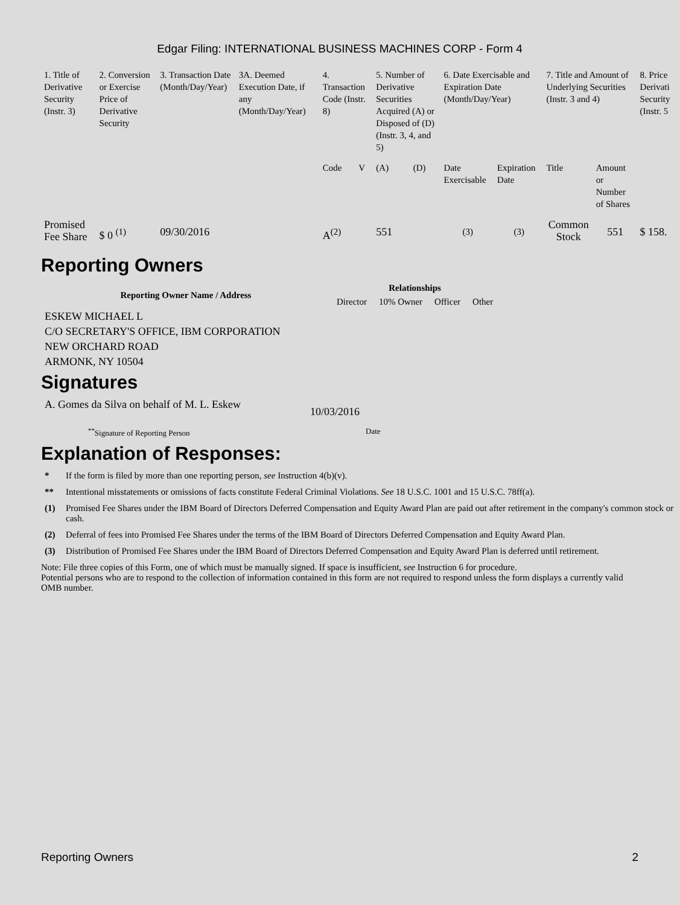Edgar Filing: INTERNATIONAL BUSINESS MACHINES CORP - Form 4
| 1. Title of Derivative Security (Instr. 3) | 2. Conversion or Exercise Price of Derivative Security | 3. Transaction Date (Month/Day/Year) | 3A. Deemed Execution Date, if any (Month/Day/Year) | 4. Transaction Code (Instr. 8) | | 5. Number of Derivative Securities Acquired (A) or Disposed of (D) (Instr. 3, 4, and 5) | | 6. Date Exercisable and Expiration Date (Month/Day/Year) | | 7. Title and Amount of Underlying Securities (Instr. 3 and 4) | | 8. Price Derivati Security (Instr. 5 |
| | | | | Code | V | (A) | (D) | Date Exercisable | Expiration Date | Title | Amount or Number of Shares | |
| Promised Fee Share | $ 0 <sup>(1)</sup> | 09/30/2016 | | A<sup>(2)</sup> | | 551 | | <sup>(3)</sup> | <sup>(3)</sup> | Common Stock | 551 | $ 158. |
Reporting Owners
| Reporting Owner Name / Address | Relationships | | | |
| --- | --- | --- | --- | --- |
| | Director | 10% Owner | Officer | Other |
ESKEW MICHAEL L
C/O SECRETARY'S OFFICE, IBM CORPORATION
NEW ORCHARD ROAD
ARMONK, NY 10504
Signatures
A. Gomes da Silva on behalf of M. L. Eskew
10/03/2016
<sup>**</sup> Signature of Reporting Person Date
Explanation of Responses:
* If the form is filed by more than one reporting person, see Instruction 4(b)(v).
** Intentional misstatements or omissions of facts constitute Federal Criminal Violations. See 18 U.S.C. 1001 and 15 U.S.C. 78ff(a).
(1) Promised Fee Shares under the IBM Board of Directors Deferred Compensation and Equity Award Plan are paid out after retirement in the company's common stock or cash.
(2) Deferral of fees into Promised Fee Shares under the terms of the IBM Board of Directors Deferred Compensation and Equity Award Plan.
(3) Distribution of Promised Fee Shares under the IBM Board of Directors Deferred Compensation and Equity Award Plan is deferred until retirement.
Note: File three copies of this Form, one of which must be manually signed. If space is insufficient, see Instruction 6 for procedure.
Potential persons who are to respond to the collection of information contained in this form are not required to respond unless the form displays a currently valid OMB number.
Reporting Owners 2